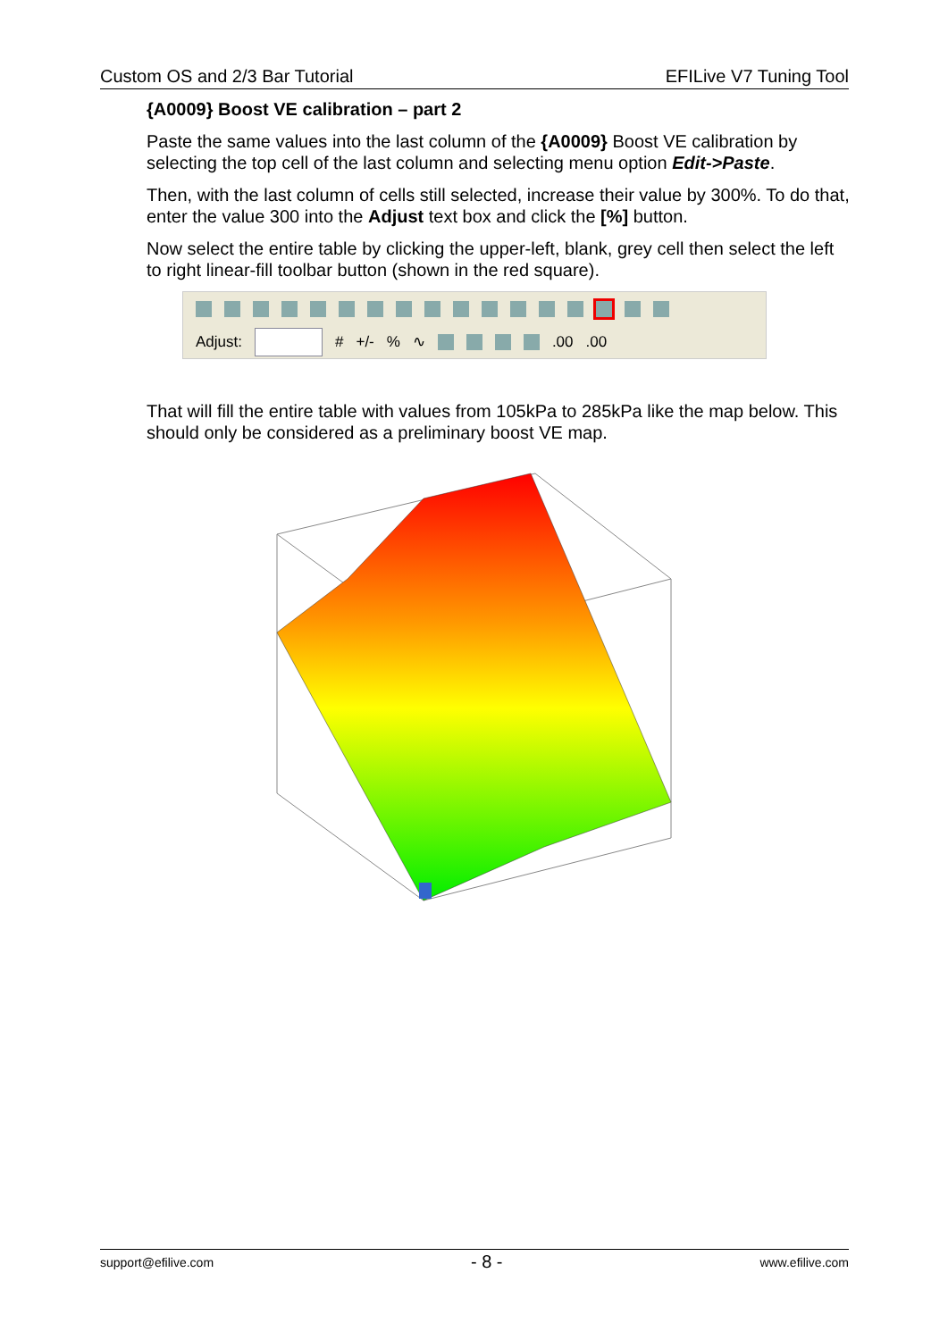Custom OS and 2/3 Bar Tutorial EFILive V7 Tuning Tool
{A0009} Boost VE calibration – part 2
Paste the same values into the last column of the {A0009} Boost VE calibration by selecting the top cell of the last column and selecting menu option Edit->Paste.
Then, with the last column of cells still selected, increase their value by 300%. To do that, enter the value 300 into the Adjust text box and click the [%] button.
Now select the entire table by clicking the upper-left, blank, grey cell then select the left to right linear-fill toolbar button (shown in the red square).
Adjust: # +/-% ∿ .00.00
That will fill the entire table with values from 105kPa to 285kPa like the map below. This should only be considered as a preliminary boost VE map.
support@efilive.com - 8 - www.efilive.com